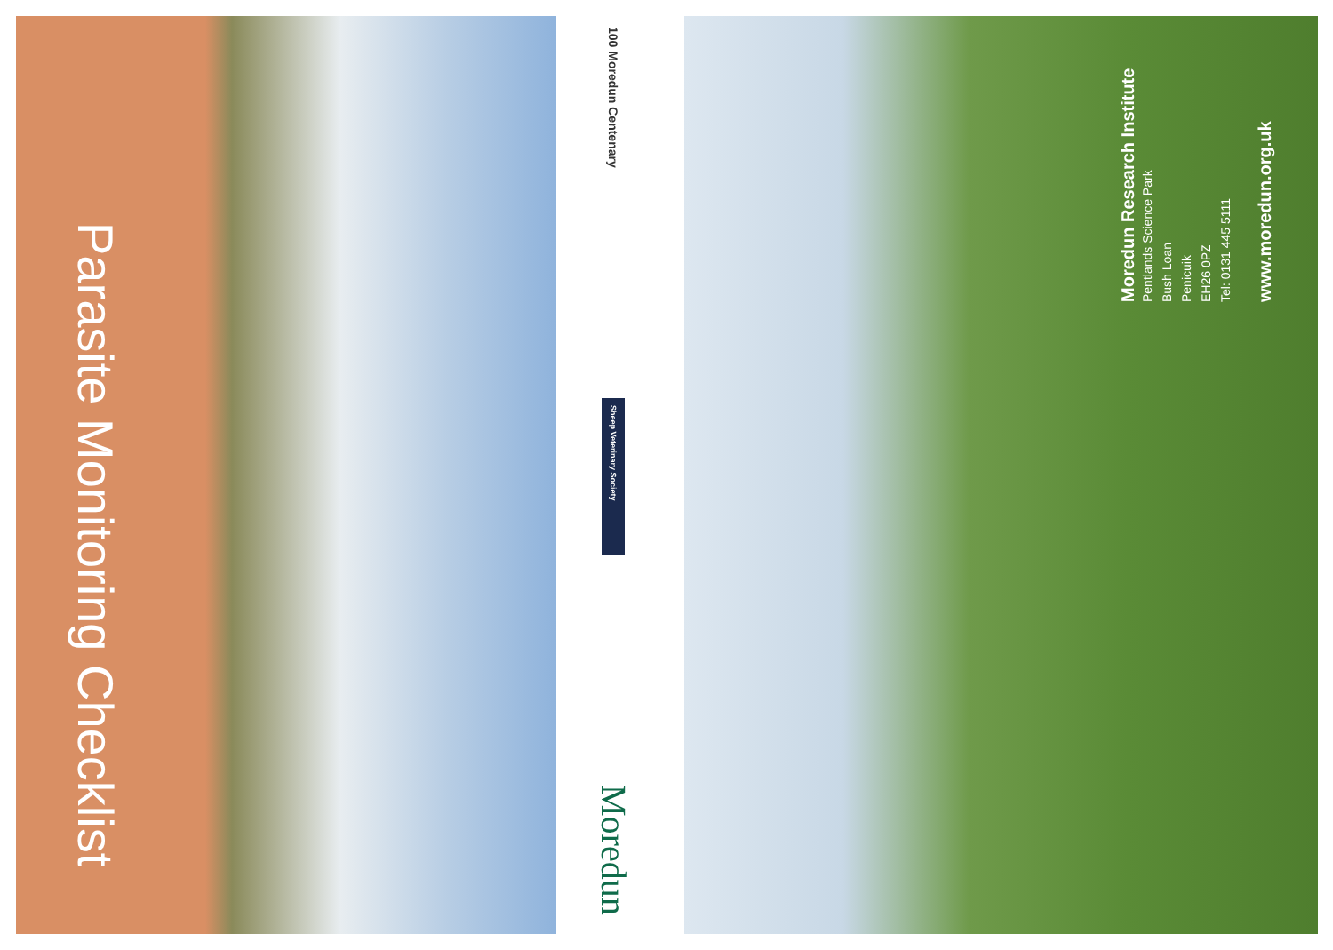Parasite Monitoring Checklist
100 Moredun Centenary
Sheep Veterinary Society
Moredun
Moredun Research Institute
Pentlands Science Park
Bush Loan
Penicuik
EH26 0PZ
Tel: 0131 445 5111
www.moredun.org.uk